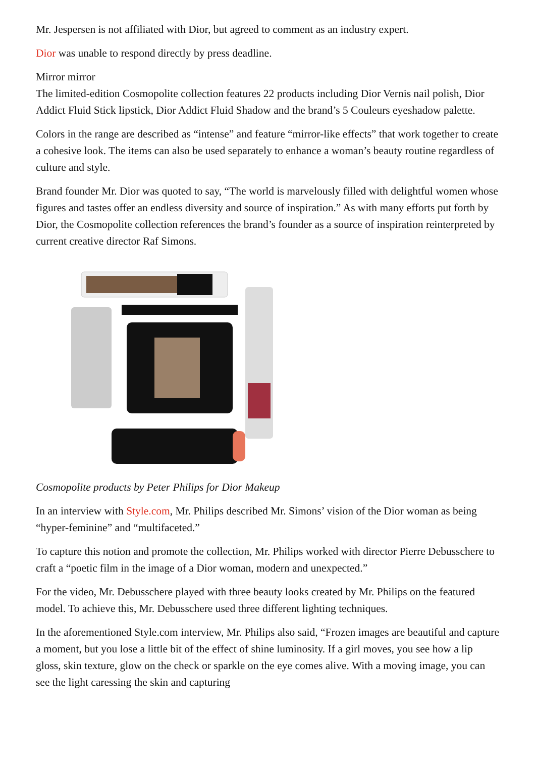Mr. Jespersen is not affiliated with Dior, but agreed to comment as an industry expert.
Dior was unable to respond directly by press deadline.
Mirror mirror
The limited-edition Cosmopolite collection features 22 products including Dior Vernis nail polish, Dior Addict Fluid Stick lipstick, Dior Addict Fluid Shadow and the brand’s 5 Couleurs eyeshadow palette.
Colors in the range are described as “intense” and feature “mirror-like effects” that work together to create a cohesive look. The items can also be used separately to enhance a woman’s beauty routine regardless of culture and style.
Brand founder Mr. Dior was quoted to say, “The world is marvelously filled with delightful women whose figures and tastes offer an endless diversity and source of inspiration.” As with many efforts put forth by Dior, the Cosmopolite collection references the brand’s founder as a source of inspiration reinterpreted by current creative director Raf Simons.
Cosmopolite products by Peter Philips for Dior Makeup
In an interview with Style.com, Mr. Philips described Mr. Simons’ vision of the Dior woman as being “hyper-feminine” and “multifaceted.”
To capture this notion and promote the collection, Mr. Philips worked with director Pierre Debusschere to craft a “poetic film in the image of a Dior woman, modern and unexpected.”
For the video, Mr. Debusschere played with three beauty looks created by Mr. Philips on the featured model. To achieve this, Mr. Debusschere used three different lighting techniques.
In the aforementioned Style.com interview, Mr. Philips also said, “Frozen images are beautiful and capture a moment, but you lose a little bit of the effect of shine luminosity. If a girl moves, you see how a lip gloss, skin texture, glow on the check or sparkle on the eye comes alive. With a moving image, you can see the light caressing the skin and capturing